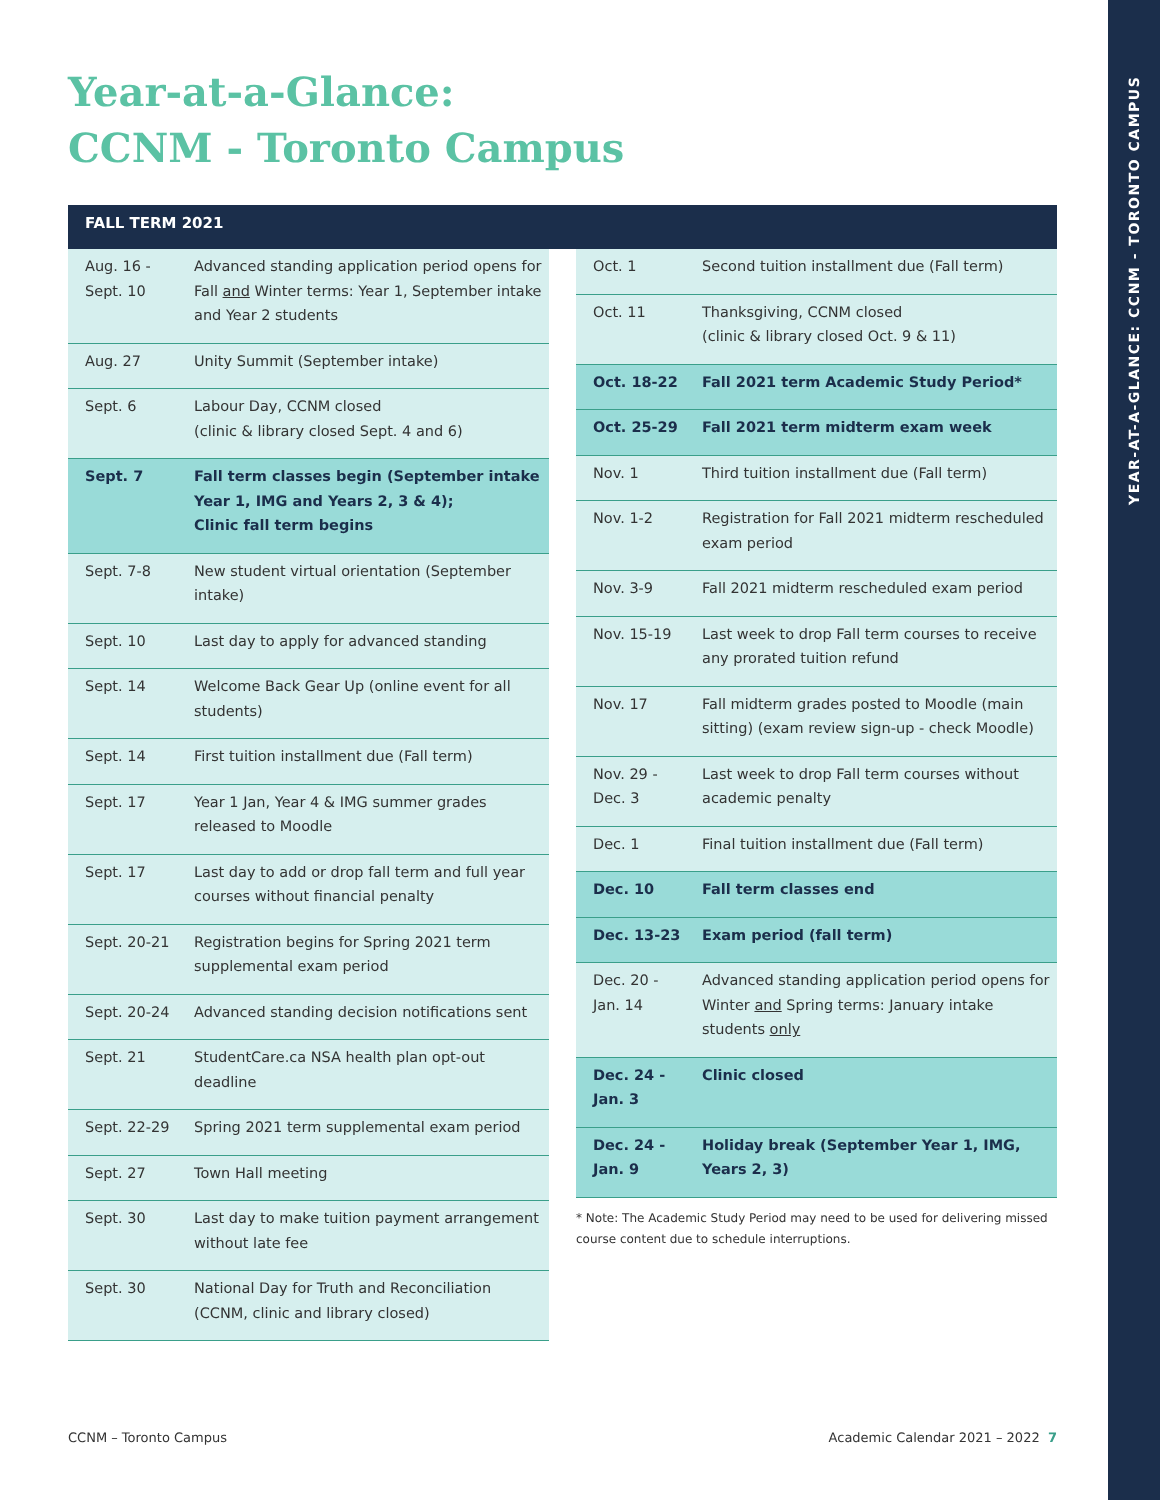YEAR-AT-A-GLANCE: CCNM - TORONTO CAMPUS
Year-at-a-Glance:
CCNM - Toronto Campus
FALL TERM 2021
| Aug. 16 - Sept. 10 | Advanced standing application period opens for Fall and Winter terms: Year 1, September intake and Year 2 students |
| Aug. 27 | Unity Summit (September intake) |
| Sept. 6 | Labour Day, CCNM closed (clinic & library closed Sept. 4 and 6) |
| Sept. 7 | Fall term classes begin (September intake Year 1, IMG and Years 2, 3 & 4); Clinic fall term begins |
| Sept. 7-8 | New student virtual orientation (September intake) |
| Sept. 10 | Last day to apply for advanced standing |
| Sept. 14 | Welcome Back Gear Up (online event for all students) |
| Sept. 14 | First tuition installment due (Fall term) |
| Sept. 17 | Year 1 Jan, Year 4 & IMG summer grades released to Moodle |
| Sept. 17 | Last day to add or drop fall term and full year courses without financial penalty |
| Sept. 20-21 | Registration begins for Spring 2021 term supplemental exam period |
| Sept. 20-24 | Advanced standing decision notifications sent |
| Sept. 21 | StudentCare.ca NSA health plan opt-out deadline |
| Sept. 22-29 | Spring 2021 term supplemental exam period |
| Sept. 27 | Town Hall meeting |
| Sept. 30 | Last day to make tuition payment arrangement without late fee |
| Sept. 30 | National Day for Truth and Reconciliation (CCNM, clinic and library closed) |
| Oct. 1 | Second tuition installment due (Fall term) |
| Oct. 11 | Thanksgiving, CCNM closed (clinic & library closed Oct. 9 & 11) |
| Oct. 18-22 | Fall 2021 term Academic Study Period* |
| Oct. 25-29 | Fall 2021 term midterm exam week |
| Nov. 1 | Third tuition installment due (Fall term) |
| Nov. 1-2 | Registration for Fall 2021 midterm rescheduled exam period |
| Nov. 3-9 | Fall 2021 midterm rescheduled exam period |
| Nov. 15-19 | Last week to drop Fall term courses to receive any prorated tuition refund |
| Nov. 17 | Fall midterm grades posted to Moodle (main sitting) (exam review sign-up - check Moodle) |
| Nov. 29 - Dec. 3 | Last week to drop Fall term courses without academic penalty |
| Dec. 1 | Final tuition installment due (Fall term) |
| Dec. 10 | Fall term classes end |
| Dec. 13-23 | Exam period (fall term) |
| Dec. 20 - Jan. 14 | Advanced standing application period opens for Winter and Spring terms: January intake students only |
| Dec. 24 - Jan. 3 | Clinic closed |
| Dec. 24 - Jan. 9 | Holiday break (September Year 1, IMG, Years 2, 3) |
* Note: The Academic Study Period may need to be used for delivering missed course content due to schedule interruptions.
CCNM – Toronto Campus
Academic Calendar 2021 – 2022 7